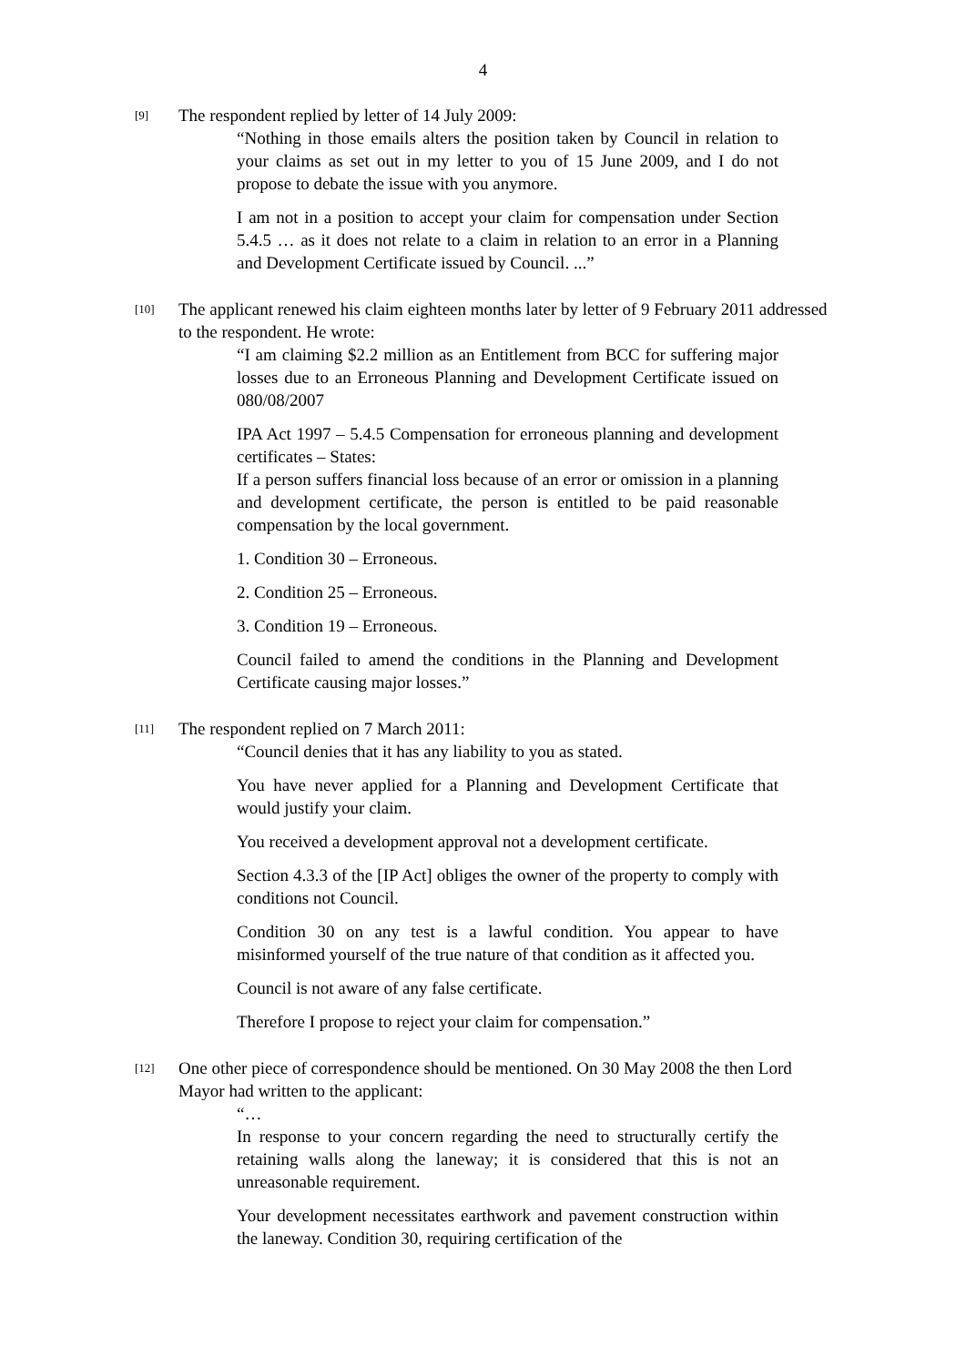4
[9]
The respondent replied by letter of 14 July 2009:
“Nothing in those emails alters the position taken by Council in relation to your claims as set out in my letter to you of 15 June 2009, and I do not propose to debate the issue with you anymore.
I am not in a position to accept your claim for compensation under Section 5.4.5 … as it does not relate to a claim in relation to an error in a Planning and Development Certificate issued by Council. ...”
[10]
The applicant renewed his claim eighteen months later by letter of 9 February 2011 addressed to the respondent. He wrote:
“I am claiming $2.2 million as an Entitlement from BCC for suffering major losses due to an Erroneous Planning and Development Certificate issued on 080/08/2007
IPA Act 1997 – 5.4.5 Compensation for erroneous planning and development certificates – States:
If a person suffers financial loss because of an error or omission in a planning and development certificate, the person is entitled to be paid reasonable compensation by the local government.
1. Condition 30 – Erroneous.
2. Condition 25 – Erroneous.
3. Condition 19 – Erroneous.
Council failed to amend the conditions in the Planning and Development Certificate causing major losses.”
[11]
The respondent replied on 7 March 2011:
“Council denies that it has any liability to you as stated.
You have never applied for a Planning and Development Certificate that would justify your claim.
You received a development approval not a development certificate.
Section 4.3.3 of the [IP Act] obliges the owner of the property to comply with conditions not Council.
Condition 30 on any test is a lawful condition. You appear to have misinformed yourself of the true nature of that condition as it affected you.
Council is not aware of any false certificate.
Therefore I propose to reject your claim for compensation.”
[12]
One other piece of correspondence should be mentioned. On 30 May 2008 the then Lord Mayor had written to the applicant:
“…
In response to your concern regarding the need to structurally certify the retaining walls along the laneway; it is considered that this is not an unreasonable requirement.
Your development necessitates earthwork and pavement construction within the laneway. Condition 30, requiring certification of the